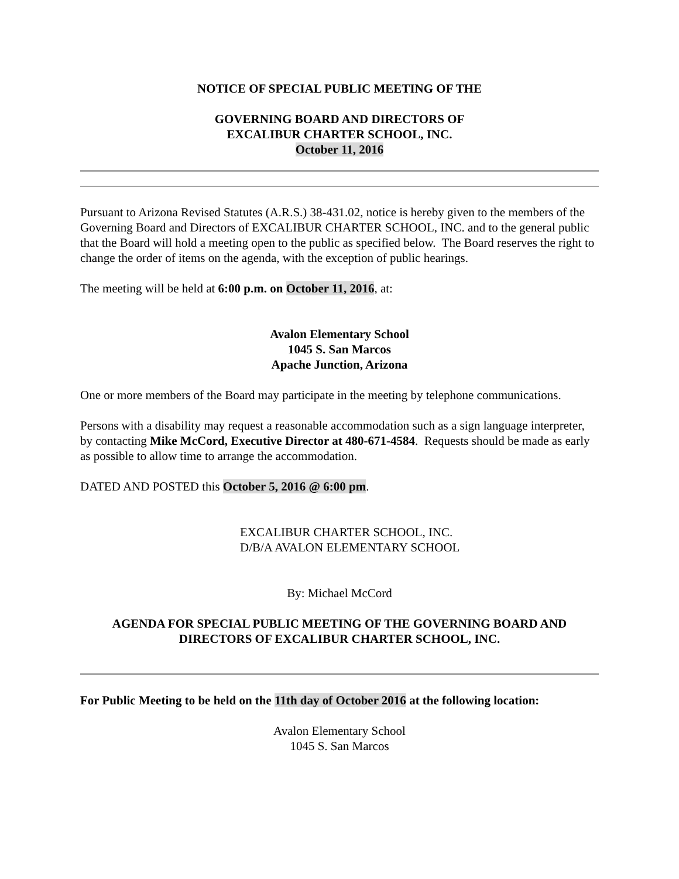NOTICE OF SPECIAL PUBLIC MEETING OF THE
GOVERNING BOARD AND DIRECTORS OF
EXCALIBUR CHARTER SCHOOL, INC.
October 11, 2016
Pursuant to Arizona Revised Statutes (A.R.S.) 38-431.02, notice is hereby given to the members of the Governing Board and Directors of EXCALIBUR CHARTER SCHOOL, INC. and to the general public that the Board will hold a meeting open to the public as specified below. The Board reserves the right to change the order of items on the agenda, with the exception of public hearings.
The meeting will be held at 6:00 p.m. on October 11, 2016, at:
Avalon Elementary School
1045 S. San Marcos
Apache Junction, Arizona
One or more members of the Board may participate in the meeting by telephone communications.
Persons with a disability may request a reasonable accommodation such as a sign language interpreter, by contacting Mike McCord, Executive Director at 480-671-4584. Requests should be made as early as possible to allow time to arrange the accommodation.
DATED AND POSTED this October 5, 2016 @ 6:00 pm.
EXCALIBUR CHARTER SCHOOL, INC.
D/B/A AVALON ELEMENTARY SCHOOL
By: Michael McCord
AGENDA FOR SPECIAL PUBLIC MEETING OF THE GOVERNING BOARD AND DIRECTORS OF EXCALIBUR CHARTER SCHOOL, INC.
For Public Meeting to be held on the 11th day of October 2016 at the following location:
Avalon Elementary School
1045 S. San Marcos